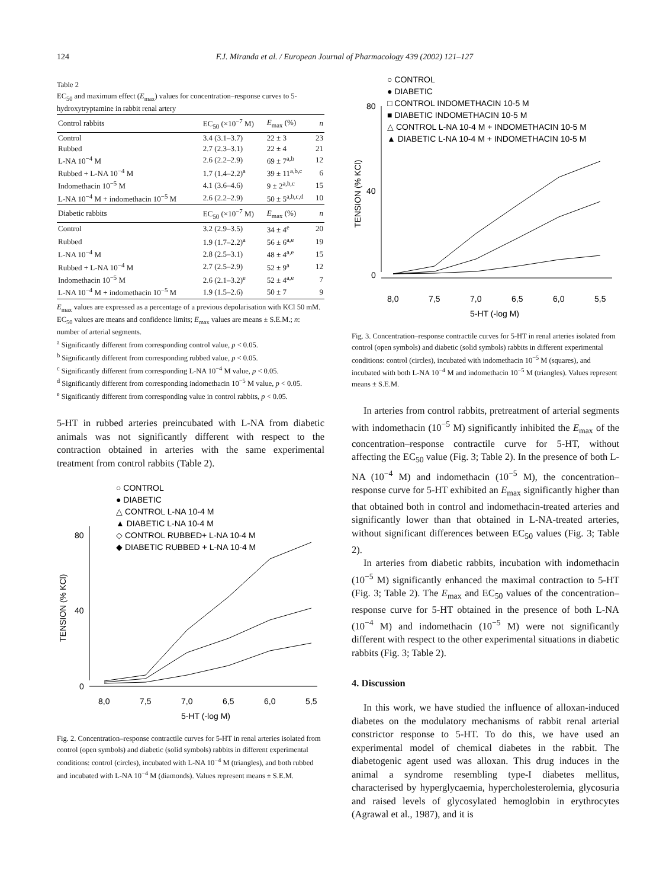124 F.J. Miranda et al. / European Journal of Pharmacology 439 (2002) 121–127
Table 2
EC<sub>50</sub> and maximum effect (E<sub>max</sub>) values for concentration–response curves to 5-hydroxytryptamine in rabbit renal artery
| Control rabbits | EC<sub>50</sub> (×10<sup>−7</sup> M) | E<sub>max</sub> (%) | n |
| --- | --- | --- | --- |
| Control | 3.4 (3.1–3.7) | 22 ± 3 | 23 |
| Rubbed | 2.7 (2.3–3.1) | 22 ± 4 | 21 |
| L-NA 10<sup>−4</sup> M | 2.6 (2.2–2.9) | 69 ± 7<sup>a,b</sup> | 12 |
| Rubbed + L-NA 10<sup>−4</sup> M | 1.7 (1.4–2.2)<sup>a</sup> | 39 ± 11<sup>a,b,c</sup> | 6 |
| Indomethacin 10<sup>−5</sup> M | 4.1 (3.6–4.6) | 9 ± 2<sup>a,b,c</sup> | 15 |
| L-NA 10<sup>−4</sup> M + indomethacin 10<sup>−5</sup> M | 2.6 (2.2–2.9) | 50 ± 5<sup>a,b,c,d</sup> | 10 |
| Diabetic rabbits | EC<sub>50</sub> (×10<sup>−7</sup> M) | E<sub>max</sub> (%) | n |
| Control | 3.2 (2.9–3.5) | 34 ± 4<sup>e</sup> | 20 |
| Rubbed | 1.9 (1.7–2.2)<sup>a</sup> | 56 ± 6<sup>a,e</sup> | 19 |
| L-NA 10<sup>−4</sup> M | 2.8 (2.5–3.1) | 48 ± 4<sup>a,e</sup> | 15 |
| Rubbed + L-NA 10<sup>−4</sup> M | 2.7 (2.5–2.9) | 52 ± 9<sup>a</sup> | 12 |
| Indomethacin 10<sup>−5</sup> M | 2.6 (2.1–3.2)<sup>e</sup> | 52 ± 4<sup>a,e</sup> | 7 |
| L-NA 10<sup>−4</sup> M + indomethacin 10<sup>−5</sup> M | 1.9 (1.5–2.6) | 50 ± 7 | 9 |
E<sub>max</sub> values are expressed as a percentage of a previous depolarisation with KCl 50 mM. EC<sub>50</sub> values are means and confidence limits; E<sub>max</sub> values are means ± S.E.M.; n: number of arterial segments.
<sup>a</sup> Significantly different from corresponding control value, p < 0.05.
<sup>b</sup> Significantly different from corresponding rubbed value, p < 0.05.
<sup>c</sup> Significantly different from corresponding L-NA 10<sup>−4</sup> M value, p < 0.05.
<sup>d</sup> Significantly different from corresponding indomethacin 10<sup>−5</sup> M value, p < 0.05.
<sup>e</sup> Significantly different from corresponding value in control rabbits, p < 0.05.
5-HT in rubbed arteries preincubated with L-NA from diabetic animals was not significantly different with respect to the contraction obtained in arteries with the same experimental treatment from control rabbits (Table 2).
○ CONTROL
● DIABETIC
△ CONTROL L-NA 10-4 M
▲ DIABETIC L-NA 10-4 M
◇ CONTROL RUBBED+ L-NA 10-4 M
◆ DIABETIC RUBBED + L-NA 10-4 M
80
40
0
TENSION (% KCl)
8,0
7,5
7,0
6,5
6,0
5,5
5-HT (-log M)
Fig. 2. Concentration–response contractile curves for 5-HT in renal arteries isolated from control (open symbols) and diabetic (solid symbols) rabbits in different experimental conditions: control (circles), incubated with L-NA 10<sup>−4</sup> M (triangles), and both rubbed and incubated with L-NA 10<sup>−4</sup> M (diamonds). Values represent means ± S.E.M.
○ CONTROL
● DIABETIC
□ CONTROL INDOMETHACIN 10-5 M
■ DIABETIC INDOMETHACIN 10-5 M
△ CONTROL L-NA 10-4 M + INDOMETHACIN 10-5 M
▲ DIABETIC L-NA 10-4 M + INDOMETHACIN 10-5 M
80
40
0
TENSION (% KCl)
8,0
7,5
7,0
6,5
6,0
5,5
5-HT (-log M)
Fig. 3. Concentration–response contractile curves for 5-HT in renal arteries isolated from control (open symbols) and diabetic (solid symbols) rabbits in different experimental conditions: control (circles), incubated with indomethacin 10<sup>−5</sup> M (squares), and incubated with both L-NA 10<sup>−4</sup> M and indomethacin 10<sup>−5</sup> M (triangles). Values represent means ± S.E.M.
In arteries from control rabbits, pretreatment of arterial segments with indomethacin (10<sup>−5</sup> M) significantly inhibited the E<sub>max</sub> of the concentration–response contractile curve for 5-HT, without affecting the EC<sub>50</sub> value (Fig. 3; Table 2). In the presence of both L-NA (10<sup>−4</sup> M) and indomethacin (10<sup>−5</sup> M), the concentration–response curve for 5-HT exhibited an E<sub>max</sub> significantly higher than that obtained both in control and indomethacin-treated arteries and significantly lower than that obtained in L-NA-treated arteries, without significant differences between EC<sub>50</sub> values (Fig. 3; Table 2).
In arteries from diabetic rabbits, incubation with indomethacin (10<sup>−5</sup> M) significantly enhanced the maximal contraction to 5-HT (Fig. 3; Table 2). The E<sub>max</sub> and EC<sub>50</sub> values of the concentration–response curve for 5-HT obtained in the presence of both L-NA (10<sup>−4</sup> M) and indomethacin (10<sup>−5</sup> M) were not significantly different with respect to the other experimental situations in diabetic rabbits (Fig. 3; Table 2).
4. Discussion
In this work, we have studied the influence of alloxan-induced diabetes on the modulatory mechanisms of rabbit renal arterial constrictor response to 5-HT. To do this, we have used an experimental model of chemical diabetes in the rabbit. The diabetogenic agent used was alloxan. This drug induces in the animal a syndrome resembling type-I diabetes mellitus, characterised by hyperglycaemia, hypercholesterolemia, glycosuria and raised levels of glycosylated hemoglobin in erythrocytes (Agrawal et al., 1987), and it is